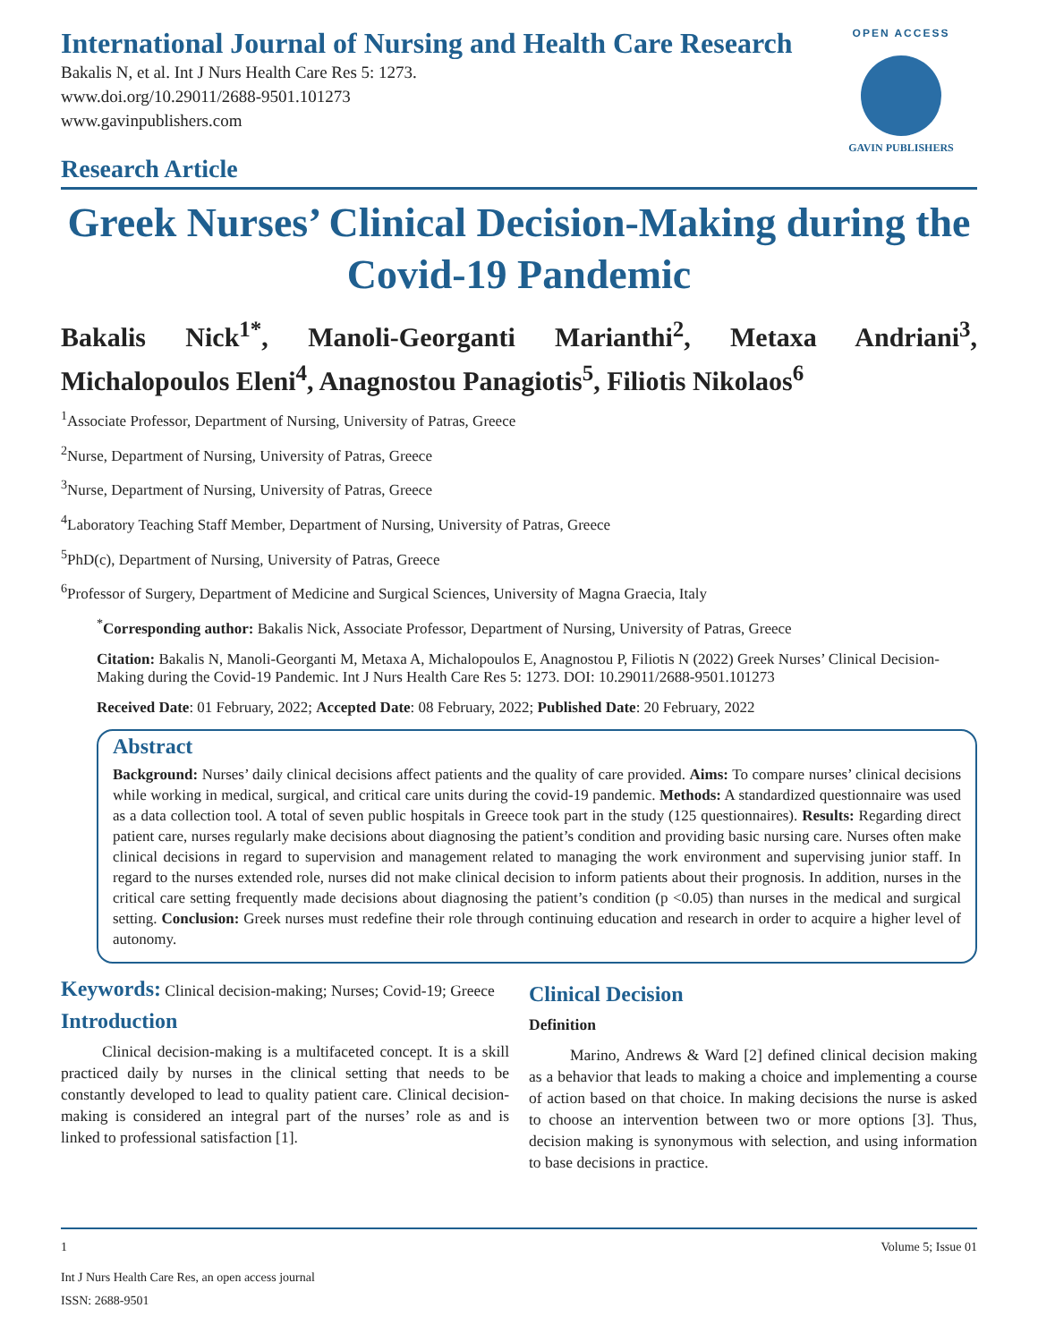International Journal of Nursing and Health Care Research
Bakalis N, et al. Int J Nurs Health Care Res 5: 1273.
www.doi.org/10.29011/2688-9501.101273
www.gavinpublishers.com
OPEN ACCESS
GAVIN PUBLISHERS
Research Article
Greek Nurses’ Clinical Decision-Making during the Covid-19 Pandemic
Bakalis Nick<sup>1*</sup>, Manoli-Georganti Marianthi<sup>2</sup>, Metaxa Andriani<sup>3</sup>, Michalopoulos Eleni<sup>4</sup>, Anagnostou Panagiotis<sup>5</sup>, Filiotis Nikolaos<sup>6</sup>
<sup>1</sup> Associate Professor, Department of Nursing, University of Patras, Greece
<sup>2</sup> Nurse, Department of Nursing, University of Patras, Greece
<sup>3</sup> Nurse, Department of Nursing, University of Patras, Greece
<sup>4</sup> Laboratory Teaching Staff Member, Department of Nursing, University of Patras, Greece
<sup>5</sup> PhD(c), Department of Nursing, University of Patras, Greece
<sup>6</sup> Professor of Surgery, Department of Medicine and Surgical Sciences, University of Magna Graecia, Italy
<sup>*</sup> Corresponding author: Bakalis Nick, Associate Professor, Department of Nursing, University of Patras, Greece
Citation: Bakalis N, Manoli-Georganti M, Metaxa A, Michalopoulos E, Anagnostou P, Filiotis N (2022) Greek Nurses’ Clinical Decision-Making during the Covid-19 Pandemic. Int J Nurs Health Care Res 5: 1273. DOI: 10.29011/2688-9501.101273
Received Date: 01 February, 2022; Accepted Date: 08 February, 2022; Published Date: 20 February, 2022
Abstract
Background: Nurses’ daily clinical decisions affect patients and the quality of care provided. Aims: To compare nurses’ clinical decisions while working in medical, surgical, and critical care units during the covid-19 pandemic. Methods: A standardized questionnaire was used as a data collection tool. A total of seven public hospitals in Greece took part in the study (125 questionnaires). Results: Regarding direct patient care, nurses regularly make decisions about diagnosing the patient’s condition and providing basic nursing care. Nurses often make clinical decisions in regard to supervision and management related to managing the work environment and supervising junior staff. In regard to the nurses extended role, nurses did not make clinical decision to inform patients about their prognosis. In addition, nurses in the critical care setting frequently made decisions about diagnosing the patient’s condition (p <0.05) than nurses in the medical and surgical setting. Conclusion: Greek nurses must redefine their role through continuing education and research in order to acquire a higher level of autonomy.
Keywords: Clinical decision-making; Nurses; Covid-19; Greece
Introduction
Clinical decision-making is a multifaceted concept. It is a skill practiced daily by nurses in the clinical setting that needs to be constantly developed to lead to quality patient care. Clinical decision-making is considered an integral part of the nurses’ role as and is linked to professional satisfaction [1].
Clinical Decision
Definition
Marino, Andrews & Ward [2] defined clinical decision making as a behavior that leads to making a choice and implementing a course of action based on that choice. In making decisions the nurse is asked to choose an intervention between two or more options [3]. Thus, decision making is synonymous with selection, and using information to base decisions in practice.
1 Volume 5; Issue 01
Int J Nurs Health Care Res, an open access journal
ISSN: 2688-9501